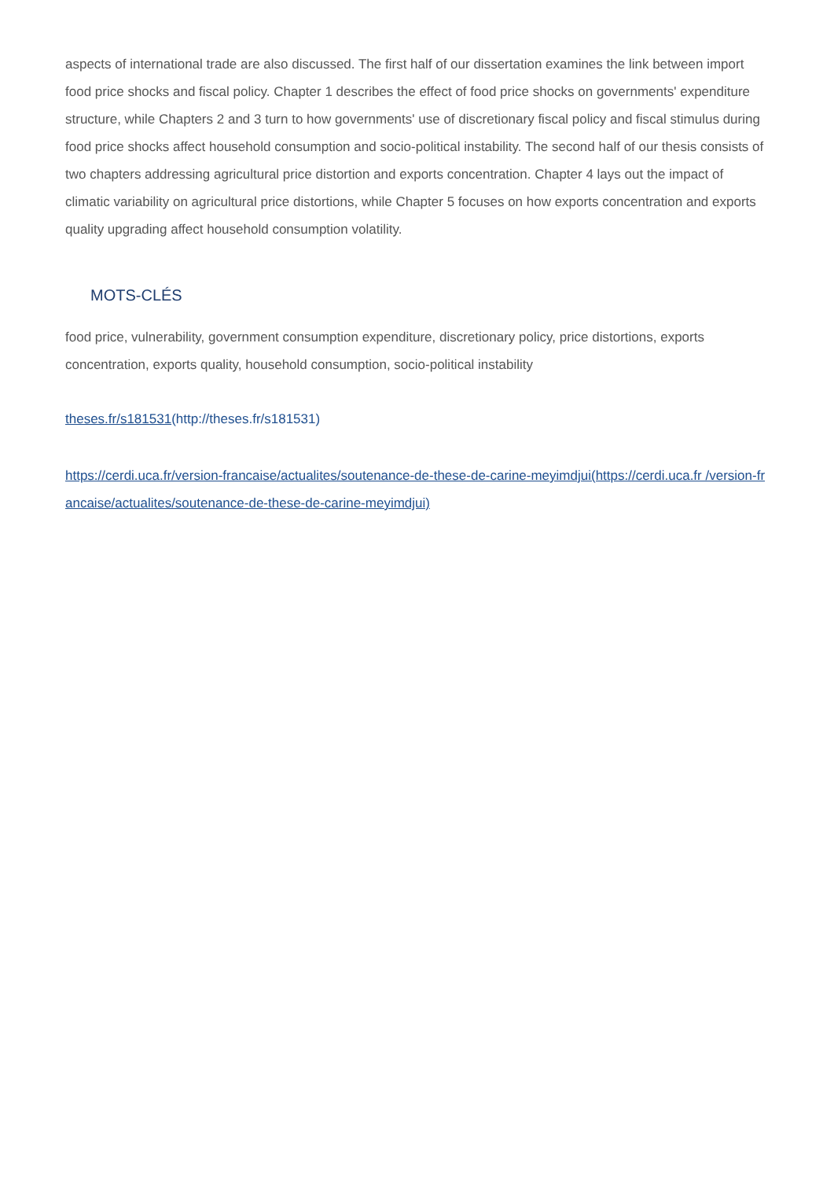aspects of international trade are also discussed. The first half of our dissertation examines the link between import food price shocks and fiscal policy. Chapter 1 describes the effect of food price shocks on governments' expenditure structure, while Chapters 2 and 3 turn to how governments' use of discretionary fiscal policy and fiscal stimulus during food price shocks affect household consumption and socio-political instability. The second half of our thesis consists of two chapters addressing agricultural price distortion and exports concentration. Chapter 4 lays out the impact of climatic variability on agricultural price distortions, while Chapter 5 focuses on how exports concentration and exports quality upgrading affect household consumption volatility.
MOTS-CLÉS
food price, vulnerability, government consumption expenditure, discretionary policy, price distortions, exports concentration, exports quality, household consumption, socio-political instability
theses.fr/s181531(http://theses.fr/s181531)
https://cerdi.uca.fr/version-francaise/actualites/soutenance-de-these-de-carine-meyimdjui(https://cerdi.uca.fr /version-francaise/actualites/soutenance-de-these-de-carine-meyimdjui)